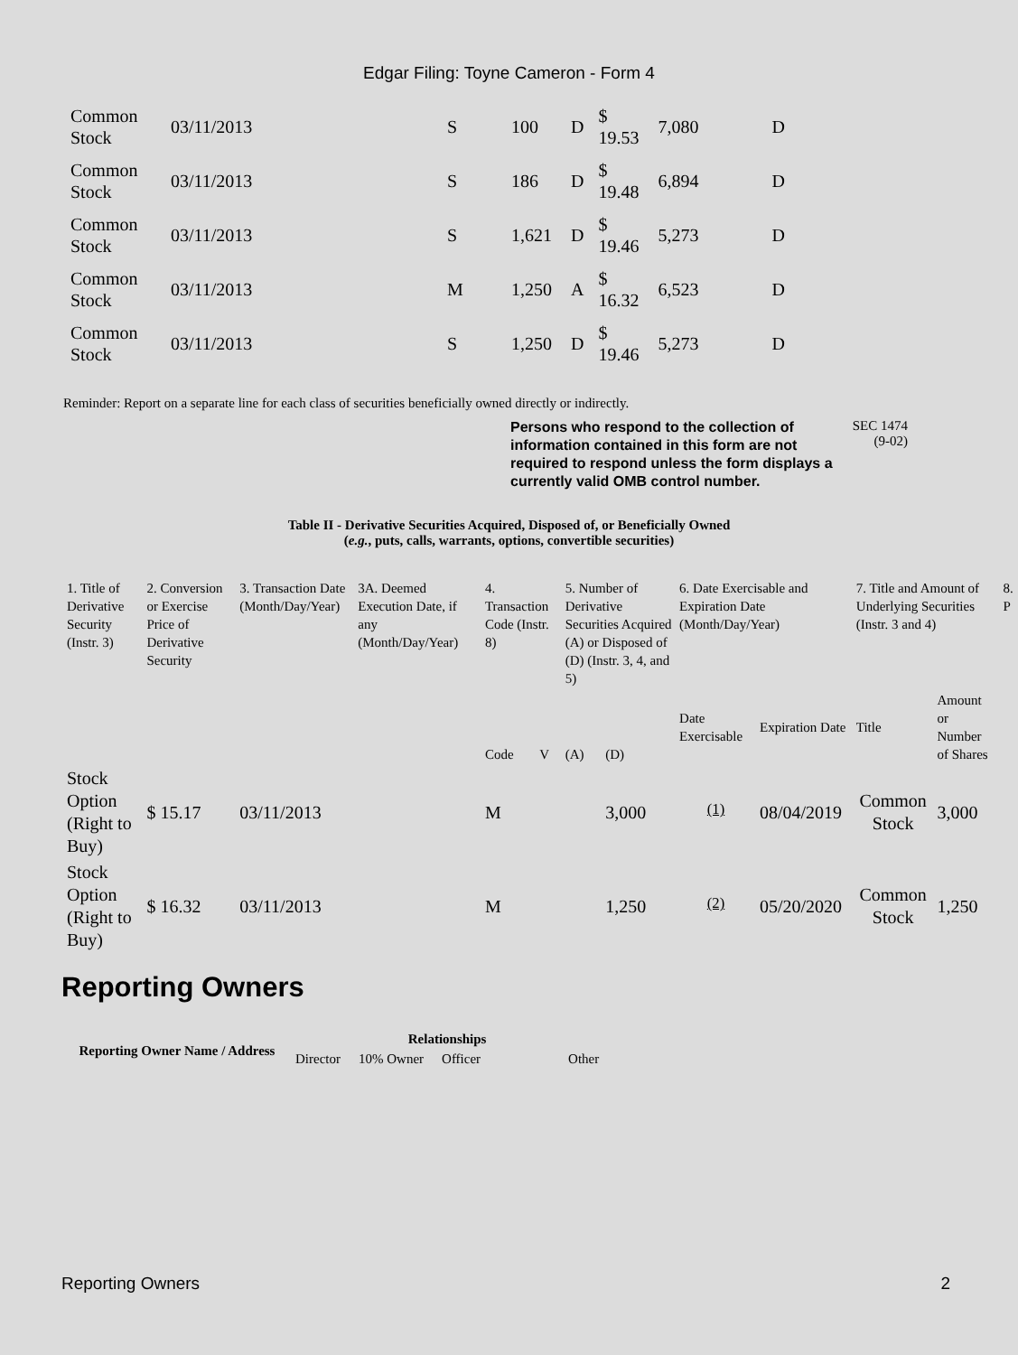Edgar Filing: Toyne Cameron - Form 4
| Common Stock | 03/11/2013 | S | 100 | D | $ 19.53 | 7,080 | D |
| Common Stock | 03/11/2013 | S | 186 | D | $ 19.48 | 6,894 | D |
| Common Stock | 03/11/2013 | S | 1,621 | D | $ 19.46 | 5,273 | D |
| Common Stock | 03/11/2013 | M | 1,250 | A | $ 16.32 | 6,523 | D |
| Common Stock | 03/11/2013 | S | 1,250 | D | $ 19.46 | 5,273 | D |
Reminder: Report on a separate line for each class of securities beneficially owned directly or indirectly.
Persons who respond to the collection of information contained in this form are not required to respond unless the form displays a currently valid OMB control number.
SEC 1474
(9-02)
Table II - Derivative Securities Acquired, Disposed of, or Beneficially Owned
(e.g., puts, calls, warrants, options, convertible securities)
| 1. Title of Derivative Security (Instr. 3) | 2. Conversion or Exercise Price of Derivative Security | 3. Transaction Date (Month/Day/Year) | 3A. Deemed Execution Date, if any (Month/Day/Year) | 4. Transaction Code (Instr. 8) | | 5. Number of Derivative Securities Acquired (A) or Disposed of (D) (Instr. 3, 4, and 5) | | 6. Date Exercisable and Expiration Date (Month/Day/Year) | | 7. Title and Amount of Underlying Securities (Instr. 3 and 4) | | 8. P |
| --- | --- | --- | --- | --- | --- | --- | --- | --- | --- | --- | --- | --- |
| | | | | Code | V | (A) | (D) | Date Exercisable | Expiration Date | Title | Amount or Number of Shares | |
| Stock Option (Right to Buy) | $ 15.17 | 03/11/2013 | | M | | | 3,000 | <sup>(1)</sup> | 08/04/2019 | Common Stock | 3,000 | |
| Stock Option (Right to Buy) | $ 16.32 | 03/11/2013 | | M | | | 1,250 | <sup>(2)</sup> | 05/20/2020 | Common Stock | 1,250 | |
Reporting Owners
| Reporting Owner Name / Address | Relationships | | | |
| --- | --- | --- | --- | --- |
| | Director | 10% Owner | Officer | Other |
Reporting Owners 2